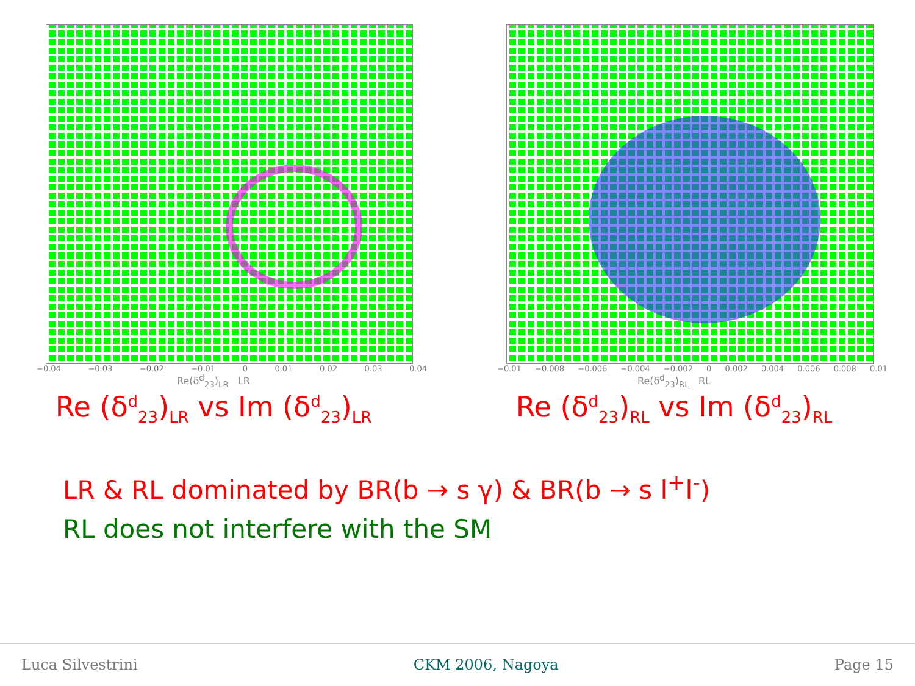−0.04 −0.03 −0.02 −0.01 0 0.01 0.02 0.03 0.04
Re(δ<sup>d</sup><sub>23</sub>)<sub>LR</sub> LR
Re (δ<sup>d</sup><sub>23</sub>)<sub>LR</sub> vs Im (δ<sup>d</sup><sub>23</sub>)<sub>LR</sub>
−0.01 −0.008 −0.006 −0.004 −0.002 0 0.002 0.004 0.006 0.008 0.01
Re(δ<sup>d</sup><sub>23</sub>)<sub>RL</sub> RL
Re (δ<sup>d</sup><sub>23</sub>)<sub>RL</sub> vs Im (δ<sup>d</sup><sub>23</sub>)<sub>RL</sub>
LR & RL dominated by BR(b → s γ) & BR(b → s l<sup>+</sup>l<sup>-</sup>)
RL does not interfere with the SM
Luca Silvestrini CKM 2006, Nagoya Page 15